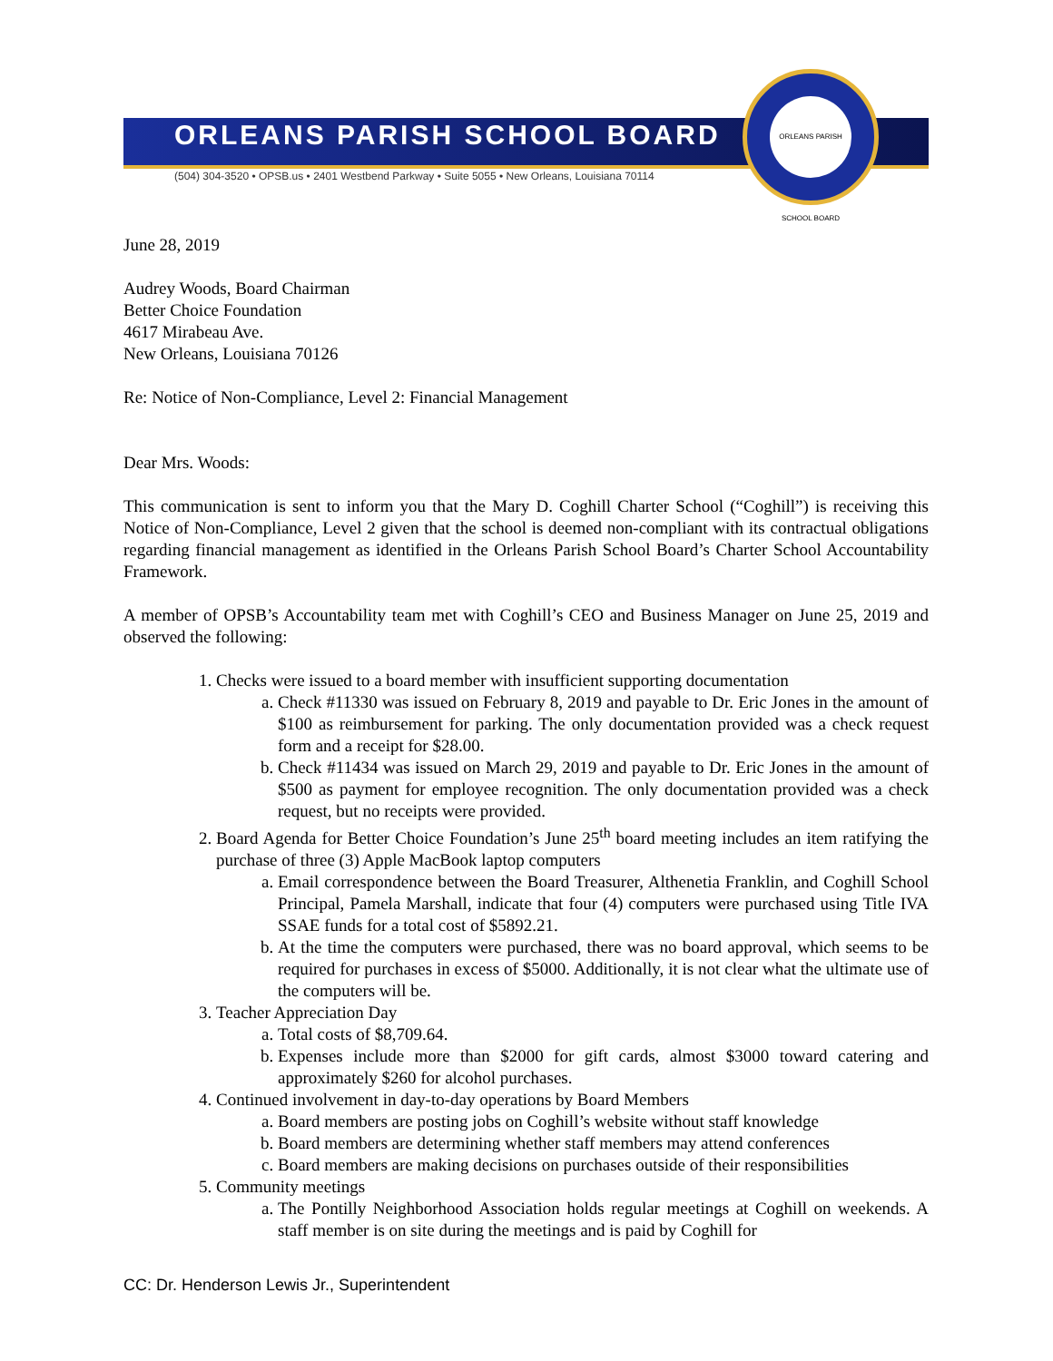ORLEANS PARISH SCHOOL BOARD
(504) 304-3520 • OPSB.us • 2401 Westbend Parkway • Suite 5055 • New Orleans, Louisiana 70114
ORLEANS PARISH SCHOOL BOARD
June 28, 2019
Audrey Woods, Board Chairman
Better Choice Foundation
4617 Mirabeau Ave.
New Orleans, Louisiana 70126
Re: Notice of Non-Compliance, Level 2: Financial Management
Dear Mrs. Woods:
This communication is sent to inform you that the Mary D. Coghill Charter School (“Coghill”) is receiving this Notice of Non-Compliance, Level 2 given that the school is deemed non-compliant with its contractual obligations regarding financial management as identified in the Orleans Parish School Board’s Charter School Accountability Framework.
A member of OPSB’s Accountability team met with Coghill’s CEO and Business Manager on June 25, 2019 and observed the following:
1. Checks were issued to a board member with insufficient supporting documentation
a. Check #11330 was issued on February 8, 2019 and payable to Dr. Eric Jones in the amount of $100 as reimbursement for parking. The only documentation provided was a check request form and a receipt for $28.00.
b. Check #11434 was issued on March 29, 2019 and payable to Dr. Eric Jones in the amount of $500 as payment for employee recognition. The only documentation provided was a check request, but no receipts were provided.
2. Board Agenda for Better Choice Foundation’s June 25<sup>th</sup> board meeting includes an item ratifying the purchase of three (3) Apple MacBook laptop computers
a. Email correspondence between the Board Treasurer, Althenetia Franklin, and Coghill School Principal, Pamela Marshall, indicate that four (4) computers were purchased using Title IVA SSAE funds for a total cost of $5892.21.
b. At the time the computers were purchased, there was no board approval, which seems to be required for purchases in excess of $5000. Additionally, it is not clear what the ultimate use of the computers will be.
3. Teacher Appreciation Day
a. Total costs of $8,709.64.
b. Expenses include more than $2000 for gift cards, almost $3000 toward catering and approximately $260 for alcohol purchases.
4. Continued involvement in day-to-day operations by Board Members
a. Board members are posting jobs on Coghill’s website without staff knowledge
b. Board members are determining whether staff members may attend conferences
c. Board members are making decisions on purchases outside of their responsibilities
5. Community meetings
a. The Pontilly Neighborhood Association holds regular meetings at Coghill on weekends. A staff member is on site during the meetings and is paid by Coghill for
CC: Dr. Henderson Lewis Jr., Superintendent